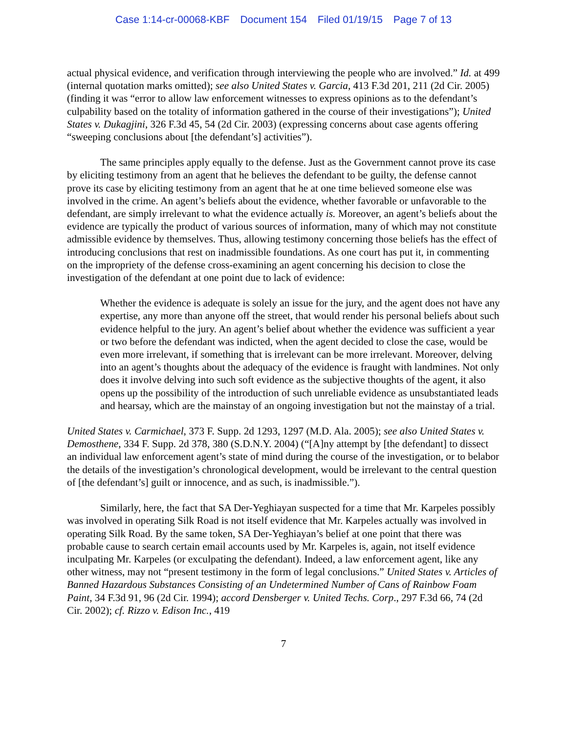Case 1:14-cr-00068-KBF Document 154 Filed 01/19/15 Page 7 of 13
actual physical evidence, and verification through interviewing the people who are involved.” Id. at 499 (internal quotation marks omitted); see also United States v. Garcia, 413 F.3d 201, 211 (2d Cir. 2005) (finding it was “error to allow law enforcement witnesses to express opinions as to the defendant’s culpability based on the totality of information gathered in the course of their investigations”); United States v. Dukagjini, 326 F.3d 45, 54 (2d Cir. 2003) (expressing concerns about case agents offering “sweeping conclusions about [the defendant’s] activities”).
The same principles apply equally to the defense. Just as the Government cannot prove its case by eliciting testimony from an agent that he believes the defendant to be guilty, the defense cannot prove its case by eliciting testimony from an agent that he at one time believed someone else was involved in the crime. An agent’s beliefs about the evidence, whether favorable or unfavorable to the defendant, are simply irrelevant to what the evidence actually is. Moreover, an agent’s beliefs about the evidence are typically the product of various sources of information, many of which may not constitute admissible evidence by themselves. Thus, allowing testimony concerning those beliefs has the effect of introducing conclusions that rest on inadmissible foundations. As one court has put it, in commenting on the impropriety of the defense cross-examining an agent concerning his decision to close the investigation of the defendant at one point due to lack of evidence:
Whether the evidence is adequate is solely an issue for the jury, and the agent does not have any expertise, any more than anyone off the street, that would render his personal beliefs about such evidence helpful to the jury. An agent’s belief about whether the evidence was sufficient a year or two before the defendant was indicted, when the agent decided to close the case, would be even more irrelevant, if something that is irrelevant can be more irrelevant. Moreover, delving into an agent’s thoughts about the adequacy of the evidence is fraught with landmines. Not only does it involve delving into such soft evidence as the subjective thoughts of the agent, it also opens up the possibility of the introduction of such unreliable evidence as unsubstantiated leads and hearsay, which are the mainstay of an ongoing investigation but not the mainstay of a trial.
United States v. Carmichael, 373 F. Supp. 2d 1293, 1297 (M.D. Ala. 2005); see also United States v. Demosthene, 334 F. Supp. 2d 378, 380 (S.D.N.Y. 2004) (“[A]ny attempt by [the defendant] to dissect an individual law enforcement agent’s state of mind during the course of the investigation, or to belabor the details of the investigation’s chronological development, would be irrelevant to the central question of [the defendant’s] guilt or innocence, and as such, is inadmissible.”).
Similarly, here, the fact that SA Der-Yeghiayan suspected for a time that Mr. Karpeles possibly was involved in operating Silk Road is not itself evidence that Mr. Karpeles actually was involved in operating Silk Road. By the same token, SA Der-Yeghiayan’s belief at one point that there was probable cause to search certain email accounts used by Mr. Karpeles is, again, not itself evidence inculpating Mr. Karpeles (or exculpating the defendant). Indeed, a law enforcement agent, like any other witness, may not “present testimony in the form of legal conclusions.” United States v. Articles of Banned Hazardous Substances Consisting of an Undetermined Number of Cans of Rainbow Foam Paint, 34 F.3d 91, 96 (2d Cir. 1994); accord Densberger v. United Techs. Corp., 297 F.3d 66, 74 (2d Cir. 2002); cf. Rizzo v. Edison Inc., 419
7